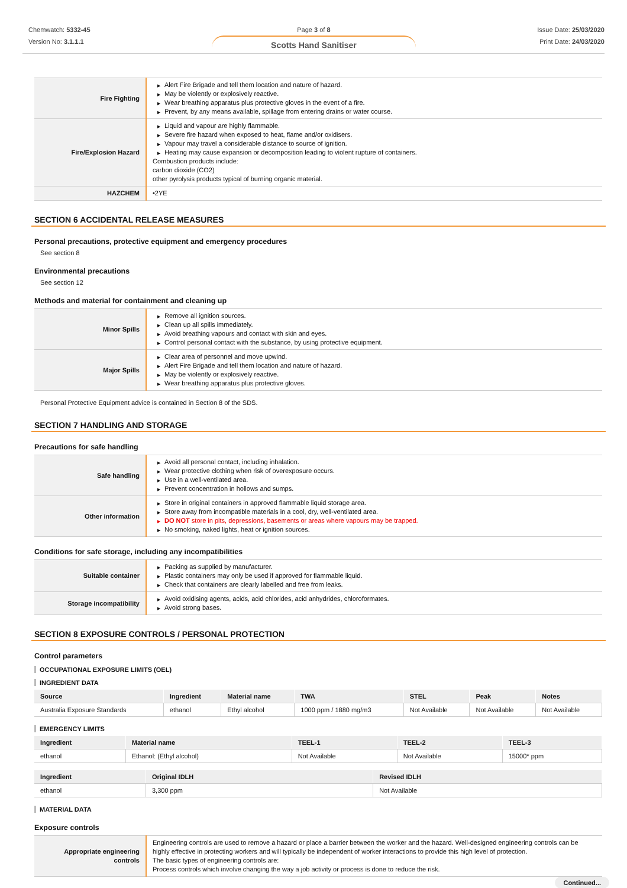Chemwatch: 5332-45
Version No: 3.1.1.1
Page 3 of 8
Scotts Hand Sanitiser
Issue Date: 25/03/2020
Print Date: 24/03/2020
| Fire Fighting | ▶ Alert Fire Brigade and tell them location and nature of hazard. ▶ May be violently or explosively reactive. ▶ Wear breathing apparatus plus protective gloves in the event of a fire. ▶ Prevent, by any means available, spillage from entering drains or water course. |
| Fire/Explosion Hazard | ▶ Liquid and vapour are highly flammable. ▶ Severe fire hazard when exposed to heat, flame and/or oxidisers. ▶ Vapour may travel a considerable distance to source of ignition. ▶ Heating may cause expansion or decomposition leading to violent rupture of containers. Combustion products include: carbon dioxide (CO2) other pyrolysis products typical of burning organic material. |
| HAZCHEM | •2YE |
SECTION 6 ACCIDENTAL RELEASE MEASURES
Personal precautions, protective equipment and emergency procedures
See section 8
Environmental precautions
See section 12
Methods and material for containment and cleaning up
| Minor Spills | ▶ Remove all ignition sources. ▶ Clean up all spills immediately. ▶ Avoid breathing vapours and contact with skin and eyes. ▶ Control personal contact with the substance, by using protective equipment. |
| Major Spills | ▶ Clear area of personnel and move upwind. ▶ Alert Fire Brigade and tell them location and nature of hazard. ▶ May be violently or explosively reactive. ▶ Wear breathing apparatus plus protective gloves. |
Personal Protective Equipment advice is contained in Section 8 of the SDS.
SECTION 7 HANDLING AND STORAGE
Precautions for safe handling
| Safe handling | ▶ Avoid all personal contact, including inhalation. ▶ Wear protective clothing when risk of overexposure occurs. ▶ Use in a well-ventilated area. ▶ Prevent concentration in hollows and sumps. |
| Other information | ▶ Store in original containers in approved flammable liquid storage area. ▶ Store away from incompatible materials in a cool, dry, well-ventilated area. ▶ DO NOT store in pits, depressions, basements or areas where vapours may be trapped. ▶ No smoking, naked lights, heat or ignition sources. |
Conditions for safe storage, including any incompatibilities
| Suitable container | ▶ Packing as supplied by manufacturer. ▶ Plastic containers may only be used if approved for flammable liquid. ▶ Check that containers are clearly labelled and free from leaks. |
| Storage incompatibility | ▶ Avoid oxidising agents, acids, acid chlorides, acid anhydrides, chloroformates. ▶ Avoid strong bases. |
SECTION 8 EXPOSURE CONTROLS / PERSONAL PROTECTION
Control parameters
OCCUPATIONAL EXPOSURE LIMITS (OEL)
INGREDIENT DATA
| Source | Ingredient | Material name | TWA | STEL | Peak | Notes |
| --- | --- | --- | --- | --- | --- | --- |
| Australia Exposure Standards | ethanol | Ethyl alcohol | 1000 ppm / 1880 mg/m3 | Not Available | Not Available | Not Available |
EMERGENCY LIMITS
| Ingredient | Material name | TEEL-1 | TEEL-2 | TEEL-3 |
| --- | --- | --- | --- | --- |
| ethanol | Ethanol: (Ethyl alcohol) | Not Available | Not Available | 15000* ppm |
| Ingredient | Original IDLH | Revised IDLH |
| --- | --- | --- |
| ethanol | 3,300 ppm | Not Available |
MATERIAL DATA
Exposure controls
| Appropriate engineering controls | Engineering controls are used to remove a hazard or place a barrier between the worker and the hazard. Well-designed engineering controls can be highly effective in protecting workers and will typically be independent of worker interactions to provide this high level of protection. The basic types of engineering controls are: Process controls which involve changing the way a job activity or process is done to reduce the risk. |
Continued...